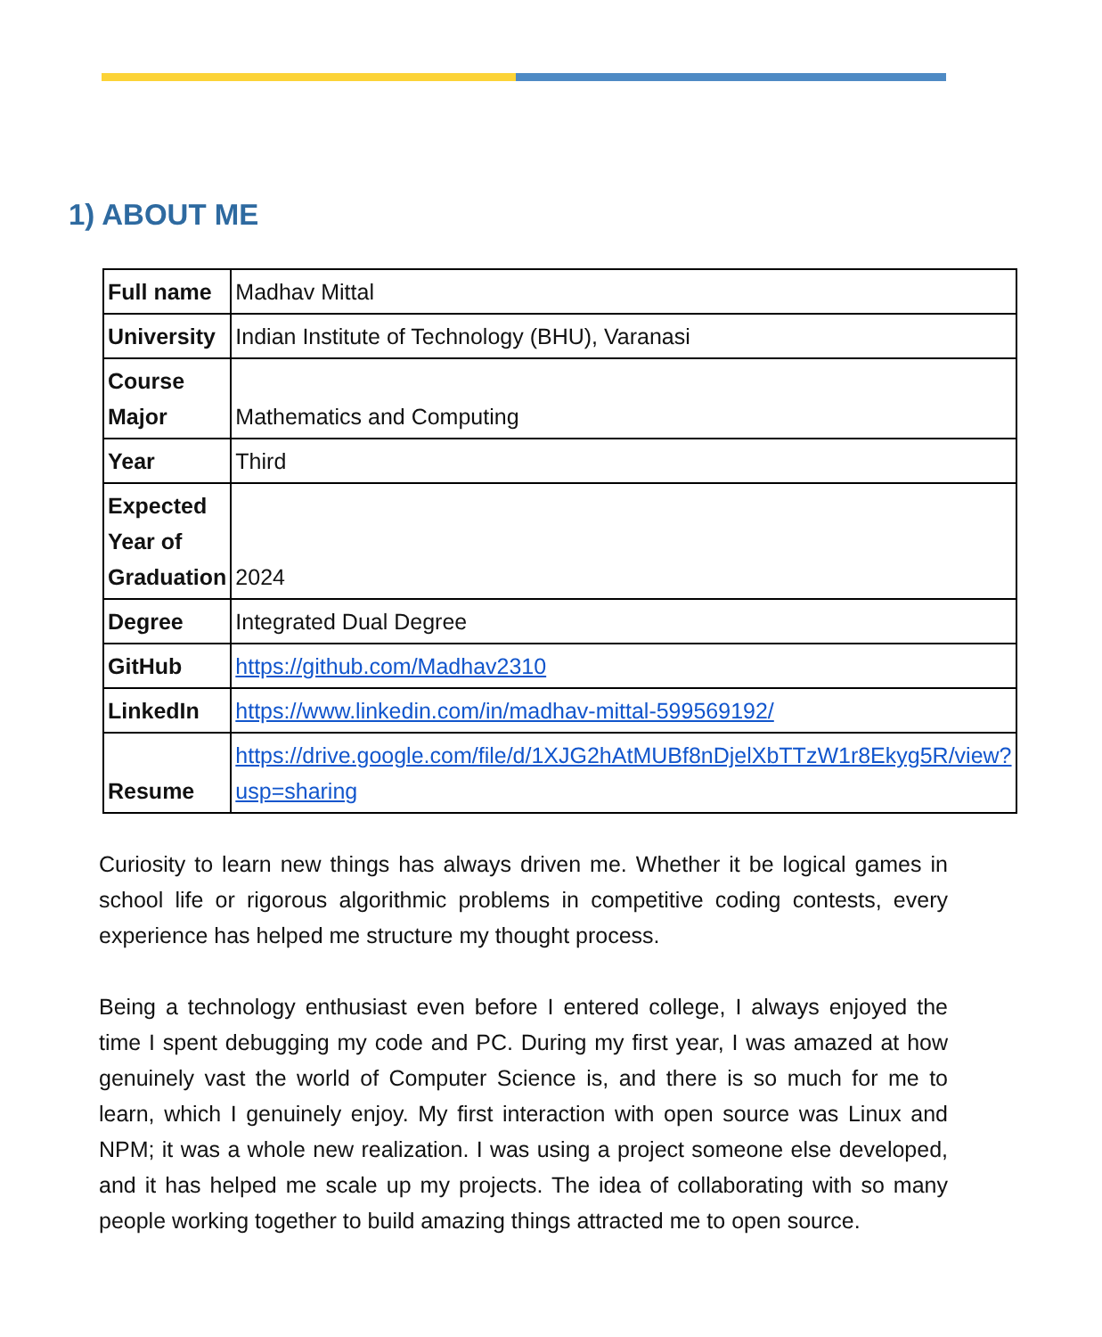1) ABOUT ME
| Full name | Madhav Mittal |
| University | Indian Institute of Technology (BHU), Varanasi |
| Course Major | Mathematics and Computing |
| Year | Third |
| Expected Year of Graduation | 2024 |
| Degree | Integrated Dual Degree |
| GitHub | https://github.com/Madhav2310 |
| LinkedIn | https://www.linkedin.com/in/madhav-mittal-599569192/ |
| Resume | https://drive.google.com/file/d/1XJG2hAtMUBf8nDjelXbTTzW1r8Ekyg5R/view?usp=sharing |
Curiosity to learn new things has always driven me. Whether it be logical games in school life or rigorous algorithmic problems in competitive coding contests, every experience has helped me structure my thought process.
Being a technology enthusiast even before I entered college, I always enjoyed the time I spent debugging my code and PC. During my first year, I was amazed at how genuinely vast the world of Computer Science is, and there is so much for me to learn, which I genuinely enjoy. My first interaction with open source was Linux and NPM; it was a whole new realization. I was using a project someone else developed, and it has helped me scale up my projects. The idea of collaborating with so many people working together to build amazing things attracted me to open source.